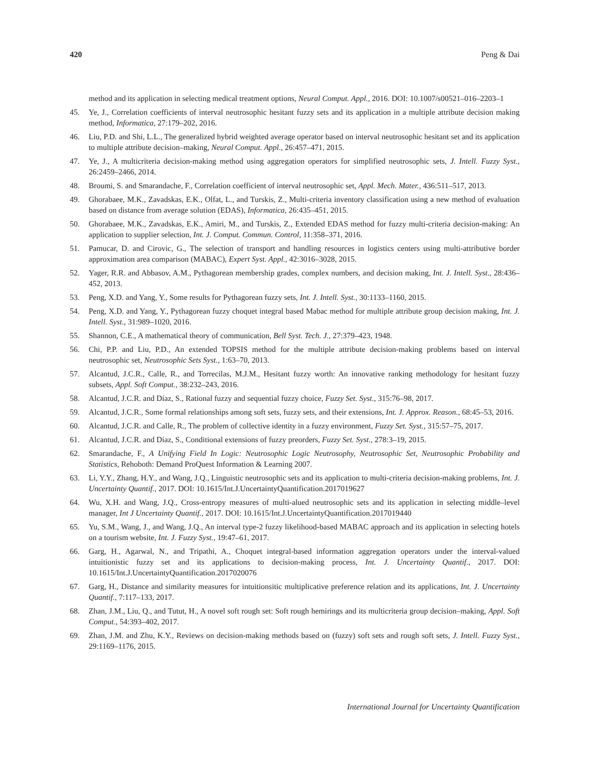420 Peng & Dai
method and its application in selecting medical treatment options, Neural Comput. Appl., 2016. DOI: 10.1007/s00521–016–2203–1
45. Ye, J., Correlation coefficients of interval neutrosophic hesitant fuzzy sets and its application in a multiple attribute decision making method, Informatica, 27:179–202, 2016.
46. Liu, P.D. and Shi, L.L., The generalized hybrid weighted average operator based on interval neutrosophic hesitant set and its application to multiple attribute decision–making, Neural Comput. Appl., 26:457–471, 2015.
47. Ye, J., A multicriteria decision-making method using aggregation operators for simplified neutrosophic sets, J. Intell. Fuzzy Syst., 26:2459–2466, 2014.
48. Broumi, S. and Smarandache, F., Correlation coefficient of interval neutrosophic set, Appl. Mech. Mater., 436:511–517, 2013.
49. Ghorabaee, M.K., Zavadskas, E.K., Olfat, L., and Turskis, Z., Multi-criteria inventory classification using a new method of evaluation based on distance from average solution (EDAS), Informatica, 26:435–451, 2015.
50. Ghorabaee, M.K., Zavadskas, E.K., Amiri, M., and Turskis, Z., Extended EDAS method for fuzzy multi-criteria decision-making: An application to supplier selection, Int. J. Comput. Commun. Control, 11:358–371, 2016.
51. Pamucar, D. and Cirovic, G., The selection of transport and handling resources in logistics centers using multi-attributive border approximation area comparison (MABAC), Expert Syst. Appl., 42:3016–3028, 2015.
52. Yager, R.R. and Abbasov, A.M., Pythagorean membership grades, complex numbers, and decision making, Int. J. Intell. Syst., 28:436–452, 2013.
53. Peng, X.D. and Yang, Y., Some results for Pythagorean fuzzy sets, Int. J. Intell. Syst., 30:1133–1160, 2015.
54. Peng, X.D. and Yang, Y., Pythagorean fuzzy choquet integral based Mabac method for multiple attribute group decision making, Int. J. Intell. Syst., 31:989–1020, 2016.
55. Shannon, C.E., A mathematical theory of communication, Bell Syst. Tech. J., 27:379–423, 1948.
56. Chi, P.P. and Liu, P.D., An extended TOPSIS method for the multiple attribute decision-making problems based on interval neutrosophic set, Neutrosophic Sets Syst., 1:63–70, 2013.
57. Alcantud, J.C.R., Calle, R., and Torrecilas, M.J.M., Hesitant fuzzy worth: An innovative ranking methodology for hesitant fuzzy subsets, Appl. Soft Comput., 38:232–243, 2016.
58. Alcantud, J.C.R. and Díaz, S., Rational fuzzy and sequential fuzzy choice, Fuzzy Set. Syst., 315:76–98, 2017.
59. Alcantud, J.C.R., Some formal relationships among soft sets, fuzzy sets, and their extensions, Int. J. Approx. Reason., 68:45–53, 2016.
60. Alcantud, J.C.R. and Calle, R., The problem of collective identity in a fuzzy environment, Fuzzy Set. Syst., 315:57–75, 2017.
61. Alcantud, J.C.R. and Díaz, S., Conditional extensions of fuzzy preorders, Fuzzy Set. Syst., 278:3–19, 2015.
62. Smarandache, F., A Unifying Field In Logic: Neutrosophic Logic Neutrosophy, Neutrosophic Set, Neutrosophic Probability and Statistics, Rehoboth: Demand ProQuest Information & Learning 2007.
63. Li, Y.Y., Zhang, H.Y., and Wang, J.Q., Linguistic neutrosophic sets and its application to multi-criteria decision-making problems, Int. J. Uncertainty Quantif., 2017. DOI: 10.1615/Int.J.UncertaintyQuantification.2017019627
64. Wu, X.H. and Wang, J.Q., Cross-entropy measures of multi-alued neutrosophic sets and its application in selecting middle–level manager, Int J Uncertainty Quantif., 2017. DOI: 10.1615/Int.J.UncertaintyQuantification.2017019440
65. Yu, S.M., Wang, J., and Wang, J.Q., An interval type-2 fuzzy likelihood-based MABAC approach and its application in selecting hotels on a tourism website, Int. J. Fuzzy Syst., 19:47–61, 2017.
66. Garg, H., Agarwal, N., and Tripathi, A., Choquet integral-based information aggregation operators under the interval-valued intuitionistic fuzzy set and its applications to decision-making process, Int. J. Uncertainty Quantif., 2017. DOI: 10.1615/Int.J.UncertaintyQuantification.2017020076
67. Garg, H., Distance and similarity measures for intuitionsitic multiplicative preference relation and its applications, Int. J. Uncertainty Quantif., 7:117–133, 2017.
68. Zhan, J.M., Liu, Q., and Tutut, H., A novel soft rough set: Soft rough hemirings and its multicriteria group decision–making, Appl. Soft Comput., 54:393–402, 2017.
69. Zhan, J.M. and Zhu, K.Y., Reviews on decision-making methods based on (fuzzy) soft sets and rough soft sets, J. Intell. Fuzzy Syst., 29:1169–1176, 2015.
International Journal for Uncertainty Quantification